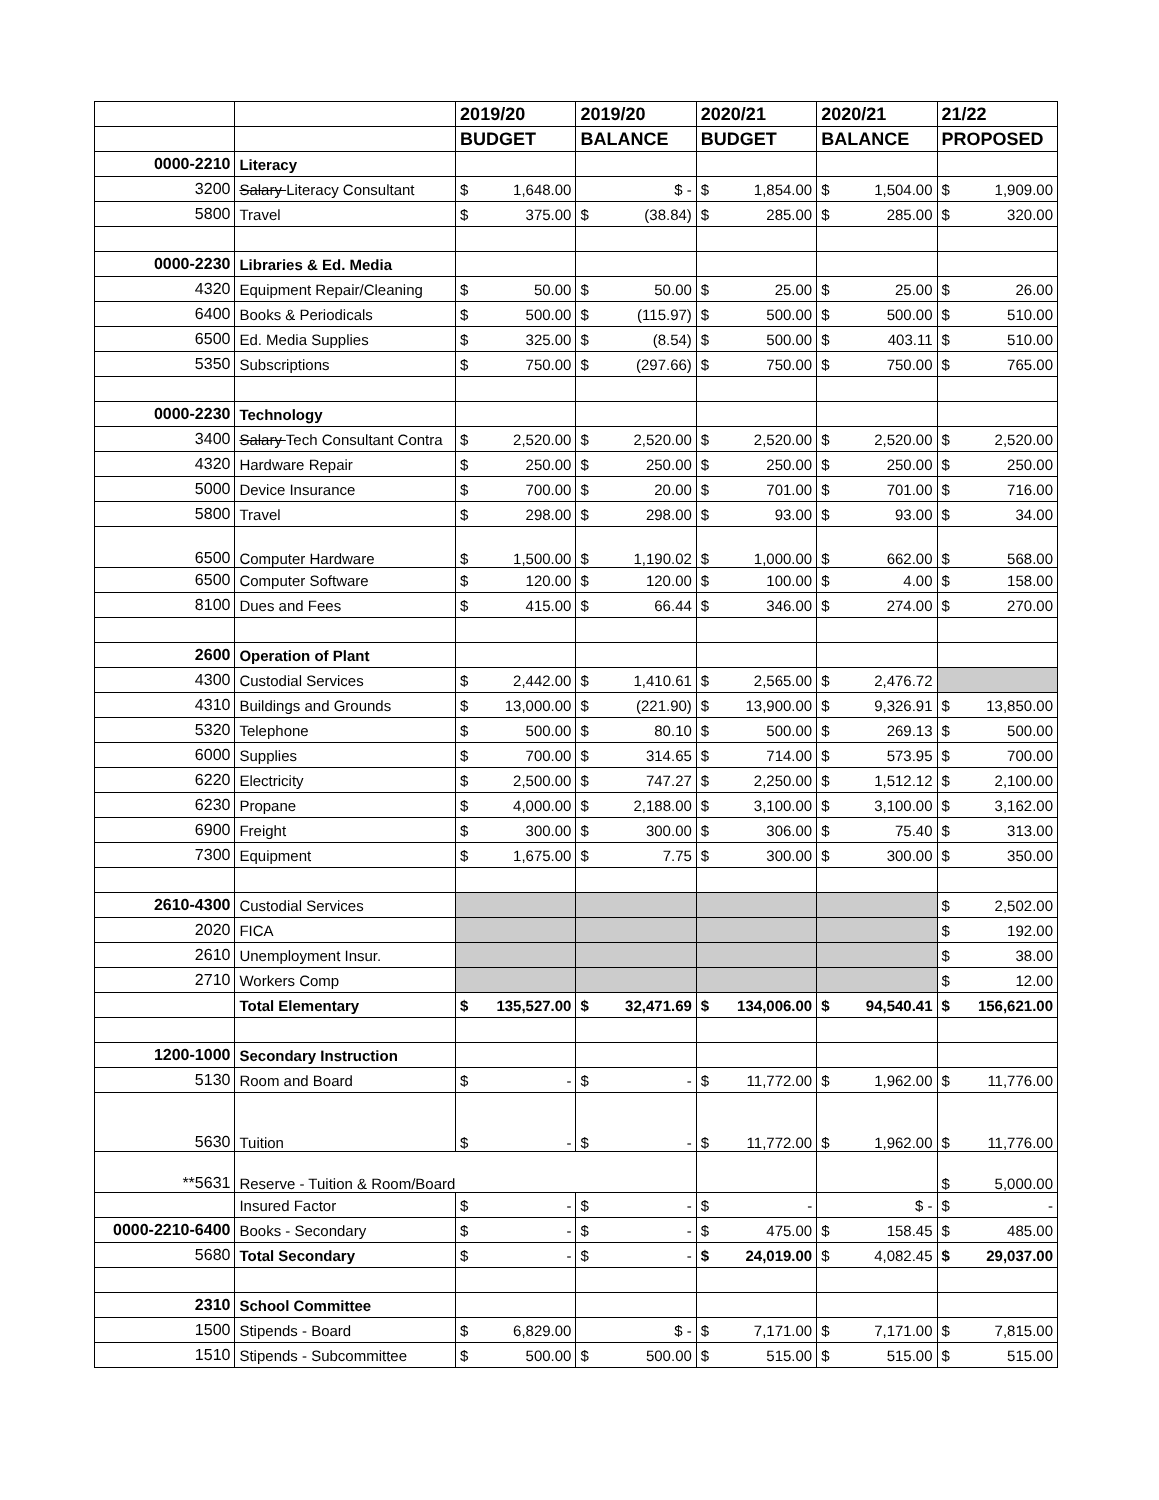| | | 2019/20 | 2019/20 | 2020/21 | 2020/21 | 21/22 |
| --- | --- | --- | --- | --- | --- | --- |
| | | BUDGET | BALANCE | BUDGET | BALANCE | PROPOSED |
| 0000-2210 | Literacy | | | | | |
| 3200 | Salary Literacy Consultant | $ 1,648.00 | $ - | $ 1,854.00 | $ 1,504.00 | $ 1,909.00 |
| 5800 | Travel | $ 375.00 | $ (38.84) | $ 285.00 | $ 285.00 | $ 320.00 |
| 0000-2230 | Libraries & Ed. Media | | | | | |
| 4320 | Equipment Repair/Cleaning | $ 50.00 | $ 50.00 | $ 25.00 | $ 25.00 | $ 26.00 |
| 6400 | Books & Periodicals | $ 500.00 | $ (115.97) | $ 500.00 | $ 500.00 | $ 510.00 |
| 6500 | Ed. Media Supplies | $ 325.00 | $ (8.54) | $ 500.00 | $ 403.11 | $ 510.00 |
| 5350 | Subscriptions | $ 750.00 | $ (297.66) | $ 750.00 | $ 750.00 | $ 765.00 |
| 0000-2230 | Technology | | | | | |
| 3400 | Salary Tech Consultant Contra | $ 2,520.00 | $ 2,520.00 | $ 2,520.00 | $ 2,520.00 | $ 2,520.00 |
| 4320 | Hardware Repair | $ 250.00 | $ 250.00 | $ 250.00 | $ 250.00 | $ 250.00 |
| 5000 | Device Insurance | $ 700.00 | $ 20.00 | $ 701.00 | $ 701.00 | $ 716.00 |
| 5800 | Travel | $ 298.00 | $ 298.00 | $ 93.00 | $ 93.00 | $ 34.00 |
| 6500 | Computer Hardware | $ 1,500.00 | $ 1,190.02 | $ 1,000.00 | $ 662.00 | $ 568.00 |
| 6500 | Computer Software | $ 120.00 | $ 120.00 | $ 100.00 | $ 4.00 | $ 158.00 |
| 8100 | Dues and Fees | $ 415.00 | $ 66.44 | $ 346.00 | $ 274.00 | $ 270.00 |
| 2600 | Operation of Plant | | | | | |
| 4300 | Custodial Services | $ 2,442.00 | $ 1,410.61 | $ 2,565.00 | $ 2,476.72 | |
| 4310 | Buildings and Grounds | $ 13,000.00 | $ (221.90) | $ 13,900.00 | $ 9,326.91 | $ 13,850.00 |
| 5320 | Telephone | $ 500.00 | $ 80.10 | $ 500.00 | $ 269.13 | $ 500.00 |
| 6000 | Supplies | $ 700.00 | $ 314.65 | $ 714.00 | $ 573.95 | $ 700.00 |
| 6220 | Electricity | $ 2,500.00 | $ 747.27 | $ 2,250.00 | $ 1,512.12 | $ 2,100.00 |
| 6230 | Propane | $ 4,000.00 | $ 2,188.00 | $ 3,100.00 | $ 3,100.00 | $ 3,162.00 |
| 6900 | Freight | $ 300.00 | $ 300.00 | $ 306.00 | $ 75.40 | $ 313.00 |
| 7300 | Equipment | $ 1,675.00 | $ 7.75 | $ 300.00 | $ 300.00 | $ 350.00 |
| 2610-4300 | Custodial Services | | | | | $ 2,502.00 |
| 2020 | FICA | | | | | $ 192.00 |
| 2610 | Unemployment Insur. | | | | | $ 38.00 |
| 2710 | Workers Comp | | | | | $ 12.00 |
| | Total Elementary | $ 135,527.00 | $ 32,471.69 | $ 134,006.00 | $ 94,540.41 | $ 156,621.00 |
| 1200-1000 | Secondary Instruction | | | | | |
| 5130 | Room and Board | $ - | $ - | $ 11,772.00 | $ 1,962.00 | $ 11,776.00 |
| 5630 | Tuition | $ - | $ - | $ 11,772.00 | $ 1,962.00 | $ 11,776.00 |
| **5631 | Reserve - Tuition & Room/Board | | | | | $ 5,000.00 |
| | Insured Factor | $ - | $ - | $ - | $ - | $ - |
| 0000-2210-6400 | Books - Secondary | $ - | $ - | $ 475.00 | $ 158.45 | $ 485.00 |
| 5680 | Total Secondary | $ - | $ - | $ 24,019.00 | $ 4,082.45 | $ 29,037.00 |
| 2310 | School Committee | | | | | |
| 1500 | Stipends - Board | $ 6,829.00 | $ - | $ 7,171.00 | $ 7,171.00 | $ 7,815.00 |
| 1510 | Stipends - Subcommittee | $ 500.00 | $ 500.00 | $ 515.00 | $ 515.00 | $ 515.00 |